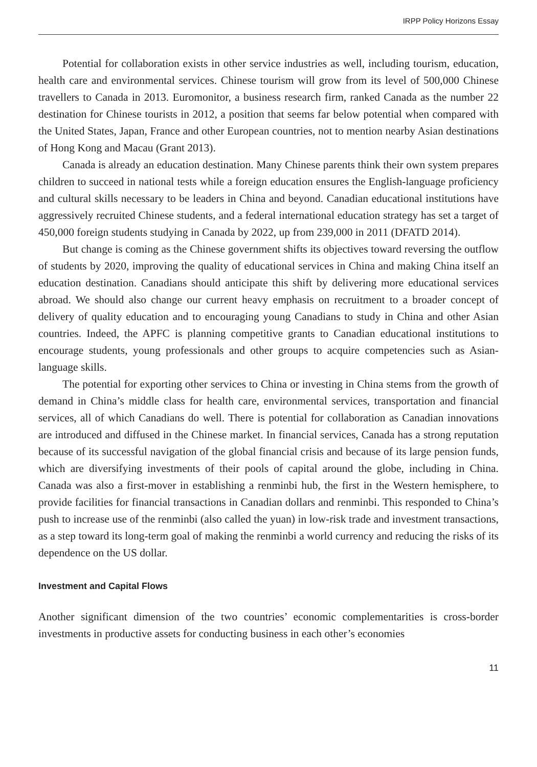IRPP Policy Horizons Essay
Potential for collaboration exists in other service industries as well, including tourism, education, health care and environmental services. Chinese tourism will grow from its level of 500,000 Chinese travellers to Canada in 2013. Euromonitor, a business research firm, ranked Canada as the number 22 destination for Chinese tourists in 2012, a position that seems far below potential when compared with the United States, Japan, France and other European countries, not to mention nearby Asian destinations of Hong Kong and Macau (Grant 2013).
Canada is already an education destination. Many Chinese parents think their own system prepares children to succeed in national tests while a foreign education ensures the English-language proficiency and cultural skills necessary to be leaders in China and beyond. Canadian educational institutions have aggressively recruited Chinese students, and a federal international education strategy has set a target of 450,000 foreign students studying in Canada by 2022, up from 239,000 in 2011 (DFATD 2014).
But change is coming as the Chinese government shifts its objectives toward reversing the outflow of students by 2020, improving the quality of educational services in China and making China itself an education destination. Canadians should anticipate this shift by delivering more educational services abroad. We should also change our current heavy emphasis on recruitment to a broader concept of delivery of quality education and to encouraging young Canadians to study in China and other Asian countries. Indeed, the APFC is planning competitive grants to Canadian educational institutions to encourage students, young professionals and other groups to acquire competencies such as Asian-language skills.
The potential for exporting other services to China or investing in China stems from the growth of demand in China’s middle class for health care, environmental services, transportation and financial services, all of which Canadians do well. There is potential for collaboration as Canadian innovations are introduced and diffused in the Chinese market. In financial services, Canada has a strong reputation because of its successful navigation of the global financial crisis and because of its large pension funds, which are diversifying investments of their pools of capital around the globe, including in China. Canada was also a first-mover in establishing a renminbi hub, the first in the Western hemisphere, to provide facilities for financial transactions in Canadian dollars and renminbi. This responded to China’s push to increase use of the renminbi (also called the yuan) in low-risk trade and investment transactions, as a step toward its long-term goal of making the renminbi a world currency and reducing the risks of its dependence on the US dollar.
Investment and Capital Flows
Another significant dimension of the two countries’ economic complementarities is cross-border investments in productive assets for conducting business in each other’s economies
11